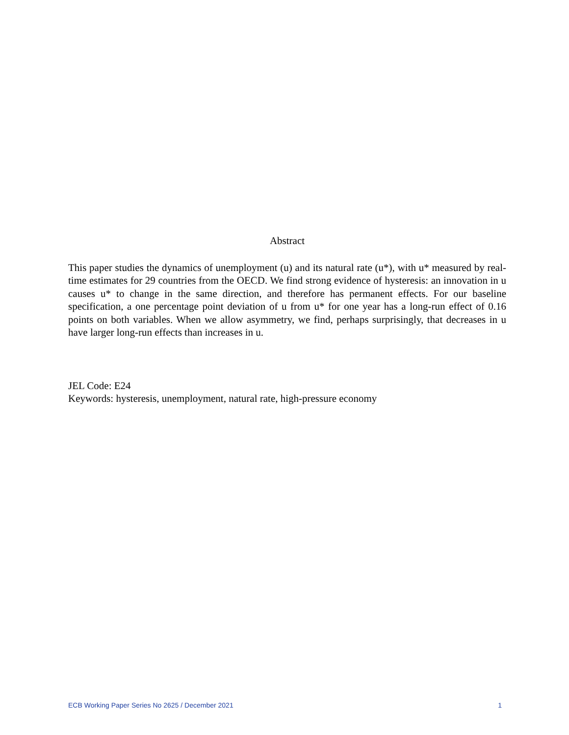Abstract
This paper studies the dynamics of unemployment (u) and its natural rate (u*), with u* measured by real-time estimates for 29 countries from the OECD. We find strong evidence of hysteresis: an innovation in u causes u* to change in the same direction, and therefore has permanent effects. For our baseline specification, a one percentage point deviation of u from u* for one year has a long-run effect of 0.16 points on both variables. When we allow asymmetry, we find, perhaps surprisingly, that decreases in u have larger long-run effects than increases in u.
JEL Code: E24
Keywords: hysteresis, unemployment, natural rate, high-pressure economy
ECB Working Paper Series No 2625 / December 2021 1